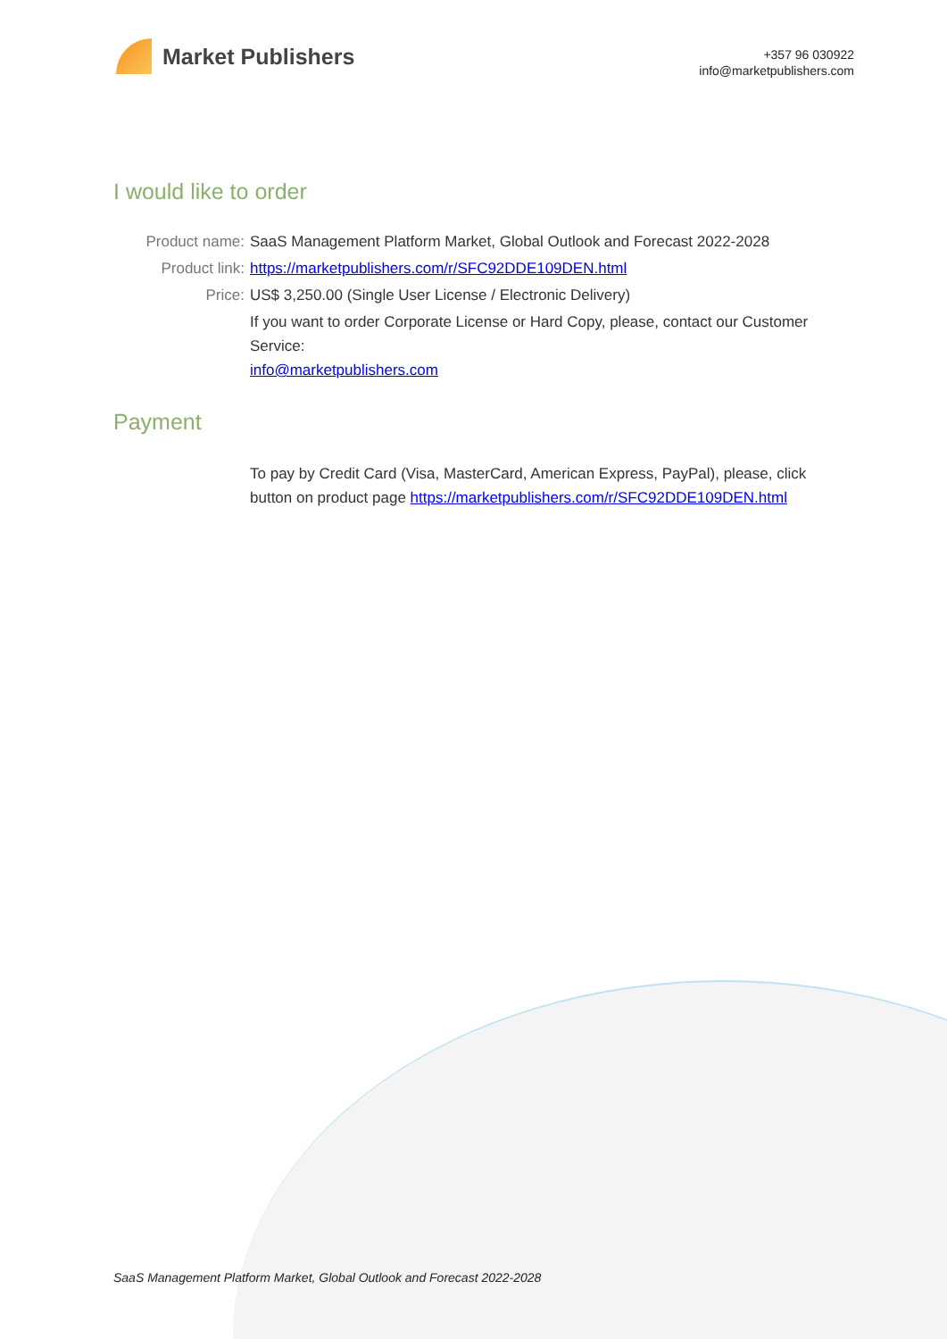Market Publishers
+357 96 030922
info@marketpublishers.com
I would like to order
Product name: SaaS Management Platform Market, Global Outlook and Forecast 2022-2028
Product link: https://marketpublishers.com/r/SFC92DDE109DEN.html
Price: US$ 3,250.00 (Single User License / Electronic Delivery)
If you want to order Corporate License or Hard Copy, please, contact our Customer Service:
info@marketpublishers.com
Payment
To pay by Credit Card (Visa, MasterCard, American Express, PayPal), please, click button on product page https://marketpublishers.com/r/SFC92DDE109DEN.html
SaaS Management Platform Market, Global Outlook and Forecast 2022-2028